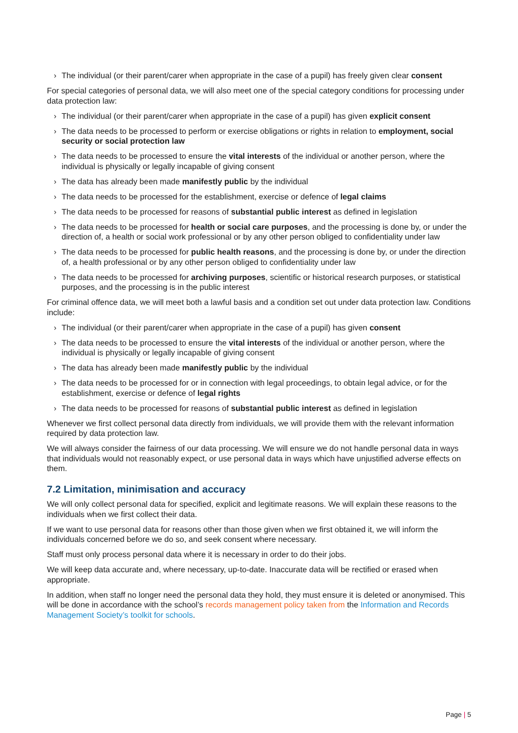› The individual (or their parent/carer when appropriate in the case of a pupil) has freely given clear consent
For special categories of personal data, we will also meet one of the special category conditions for processing under data protection law:
› The individual (or their parent/carer when appropriate in the case of a pupil) has given explicit consent
› The data needs to be processed to perform or exercise obligations or rights in relation to employment, social security or social protection law
› The data needs to be processed to ensure the vital interests of the individual or another person, where the individual is physically or legally incapable of giving consent
› The data has already been made manifestly public by the individual
› The data needs to be processed for the establishment, exercise or defence of legal claims
› The data needs to be processed for reasons of substantial public interest as defined in legislation
› The data needs to be processed for health or social care purposes, and the processing is done by, or under the direction of, a health or social work professional or by any other person obliged to confidentiality under law
› The data needs to be processed for public health reasons, and the processing is done by, or under the direction of, a health professional or by any other person obliged to confidentiality under law
› The data needs to be processed for archiving purposes, scientific or historical research purposes, or statistical purposes, and the processing is in the public interest
For criminal offence data, we will meet both a lawful basis and a condition set out under data protection law. Conditions include:
› The individual (or their parent/carer when appropriate in the case of a pupil) has given consent
› The data needs to be processed to ensure the vital interests of the individual or another person, where the individual is physically or legally incapable of giving consent
› The data has already been made manifestly public by the individual
› The data needs to be processed for or in connection with legal proceedings, to obtain legal advice, or for the establishment, exercise or defence of legal rights
› The data needs to be processed for reasons of substantial public interest as defined in legislation
Whenever we first collect personal data directly from individuals, we will provide them with the relevant information required by data protection law.
We will always consider the fairness of our data processing. We will ensure we do not handle personal data in ways that individuals would not reasonably expect, or use personal data in ways which have unjustified adverse effects on them.
7.2 Limitation, minimisation and accuracy
We will only collect personal data for specified, explicit and legitimate reasons. We will explain these reasons to the individuals when we first collect their data.
If we want to use personal data for reasons other than those given when we first obtained it, we will inform the individuals concerned before we do so, and seek consent where necessary.
Staff must only process personal data where it is necessary in order to do their jobs.
We will keep data accurate and, where necessary, up-to-date. Inaccurate data will be rectified or erased when appropriate.
In addition, when staff no longer need the personal data they hold, they must ensure it is deleted or anonymised. This will be done in accordance with the school’s records management policy taken from the Information and Records Management Society’s toolkit for schools.
Page | 5